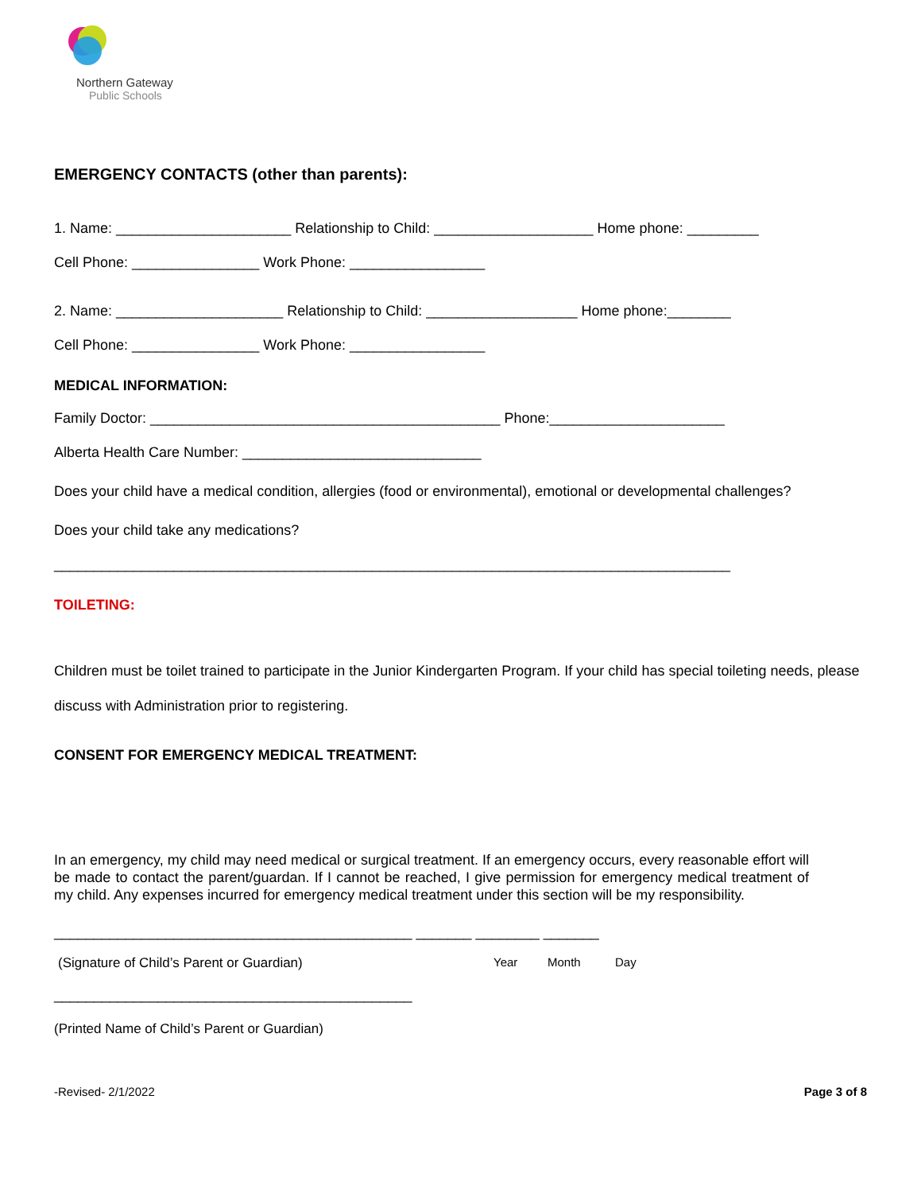Northern Gateway
Public Schools
EMERGENCY CONTACTS (other than parents):
1. Name: ______________________ Relationship to Child: ____________________ Home phone: _________
Cell Phone: ________________ Work Phone: _________________
2. Name: _____________________ Relationship to Child: ___________________ Home phone:________
Cell Phone: ________________ Work Phone: _________________
MEDICAL INFORMATION:
Family Doctor: ____________________________________________ Phone:______________________
Alberta Health Care Number: ______________________________
Does your child have a medical condition, allergies (food or environmental), emotional or developmental challenges?
Does your child take any medications?
_____________________________________________________________________________________
TOILETING:
Children must be toilet trained to participate in the Junior Kindergarten Program. If your child has special toileting needs, please discuss with Administration prior to registering.
CONSENT FOR EMERGENCY MEDICAL TREATMENT:
In an emergency, my child may need medical or surgical treatment. If an emergency occurs, every reasonable effort will be made to contact the parent/guardan. If I cannot be reached, I give permission for emergency medical treatment of my child. Any expenses incurred for emergency medical treatment under this section will be my responsibility.
_____________________________________________ _______ ________ _______
(Signature of Child’s Parent or Guardian) Year Month Day
_____________________________________________
(Printed Name of Child’s Parent or Guardian)
-Revised- 2/1/2022 Page 3 of 8